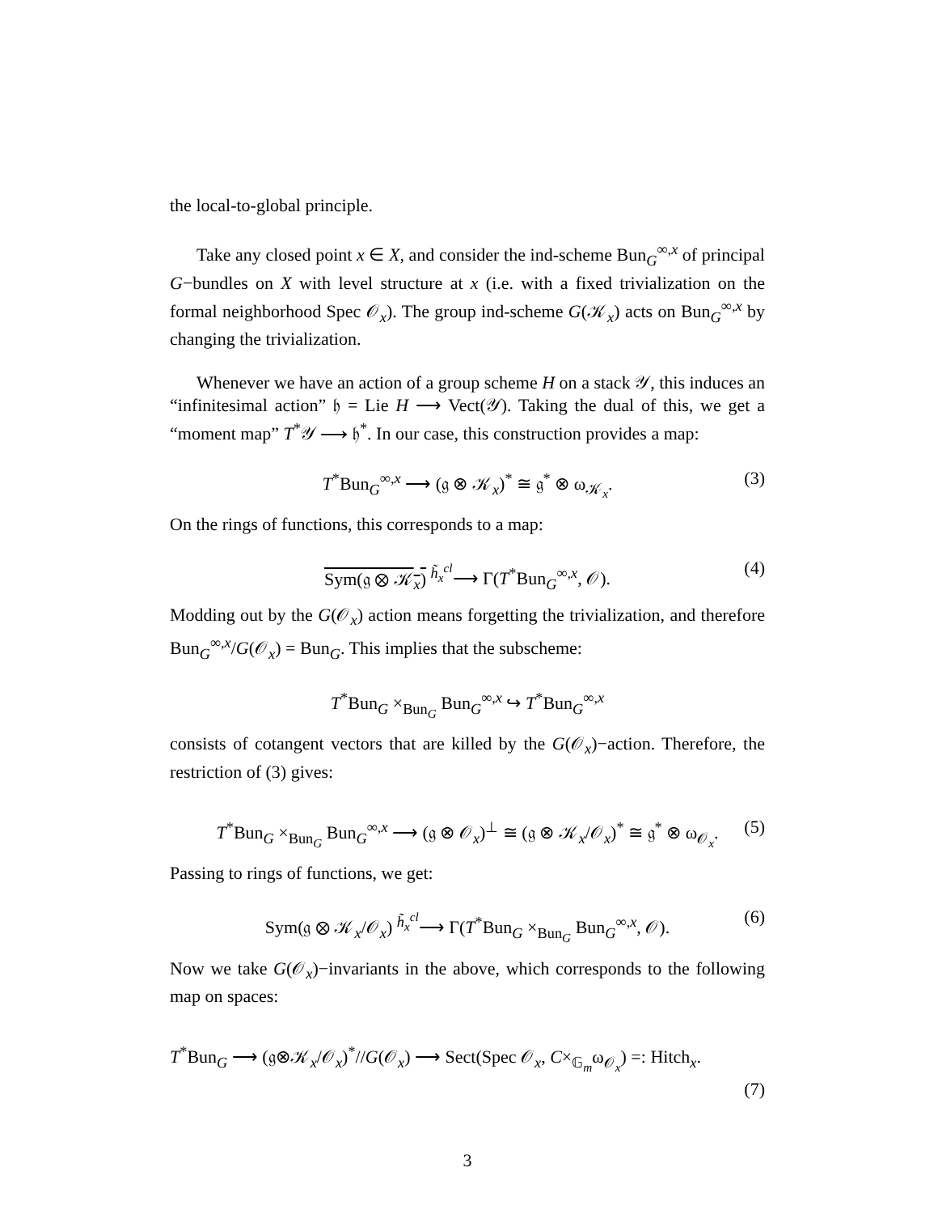the local-to-global principle.
Take any closed point x ∈ X, and consider the ind-scheme Bun<sub>G</sub><sup>∞,x</sup> of principal G−bundles on X with level structure at x (i.e. with a fixed trivialization on the formal neighborhood Spec 𝒪<sub>x</sub>). The group ind-scheme G(𝒦<sub>x</sub>) acts on Bun<sub>G</sub><sup>∞,x</sup> by changing the trivialization.
Whenever we have an action of a group scheme H on a stack 𝒴, this induces an “infinitesimal action” 𝔥 = Lie H ⟶ Vect(𝒴). Taking the dual of this, we get a “moment map” T<sup>*</sup>𝒴 ⟶ 𝔥<sup>*</sup>. In our case, this construction provides a map:
T<sup>*</sup>Bun<sub>G</sub><sup>∞,x</sup> ⟶ (𝔤 ⊗ 𝒦<sub>x</sub>)<sup>*</sup> ≅ 𝔤<sup>*</sup> ⊗ ω<sub>𝒦<sub>x</sub></sub>. (3)
On the rings of functions, this corresponds to a map:
Sym(𝔤 ⊗ 𝒦<sub>x</sub>) <sup>h̃<sub>x</sub><sup>cl</sup></sup>⟶ Γ(T<sup>*</sup>Bun<sub>G</sub><sup>∞,x</sup>, 𝒪). (4)
Modding out by the G(𝒪<sub>x</sub>) action means forgetting the trivialization, and therefore Bun<sub>G</sub><sup>∞,x</sup>/G(𝒪<sub>x</sub>) = Bun<sub>G</sub>. This implies that the subscheme:
T<sup>*</sup>Bun<sub>G</sub> ×<sub>Bun<sub>G</sub></sub> Bun<sub>G</sub><sup>∞,x</sup> ↪ T<sup>*</sup>Bun<sub>G</sub><sup>∞,x</sup>
consists of cotangent vectors that are killed by the G(𝒪<sub>x</sub>)−action. Therefore, the restriction of (3) gives:
T<sup>*</sup>Bun<sub>G</sub> ×<sub>Bun<sub>G</sub></sub> Bun<sub>G</sub><sup>∞,x</sup> ⟶ (𝔤 ⊗ 𝒪<sub>x</sub>)<sup>⊥</sup> ≅ (𝔤 ⊗ 𝒦<sub>x</sub>/𝒪<sub>x</sub>)<sup>*</sup> ≅ 𝔤<sup>*</sup> ⊗ ω<sub>𝒪<sub>x</sub></sub>. (5)
Passing to rings of functions, we get:
Sym(𝔤 ⊗ 𝒦<sub>x</sub>/𝒪<sub>x</sub>) <sup>h̃<sub>x</sub><sup>cl</sup></sup>⟶ Γ(T<sup>*</sup>Bun<sub>G</sub> ×<sub>Bun<sub>G</sub></sub> Bun<sub>G</sub><sup>∞,x</sup>, 𝒪). (6)
Now we take G(𝒪<sub>x</sub>)−invariants in the above, which corresponds to the following map on spaces:
T<sup>*</sup>Bun<sub>G</sub> ⟶ (𝔤⊗𝒦<sub>x</sub>/𝒪<sub>x</sub>)<sup>*</sup>//G(𝒪<sub>x</sub>) ⟶ Sect(Spec 𝒪<sub>x</sub>, C×<sub>𝔾<sub>m</sub></sub>ω<sub>𝒪<sub>x</sub></sub>) =: Hitch<sub>x</sub>.
(7)
3